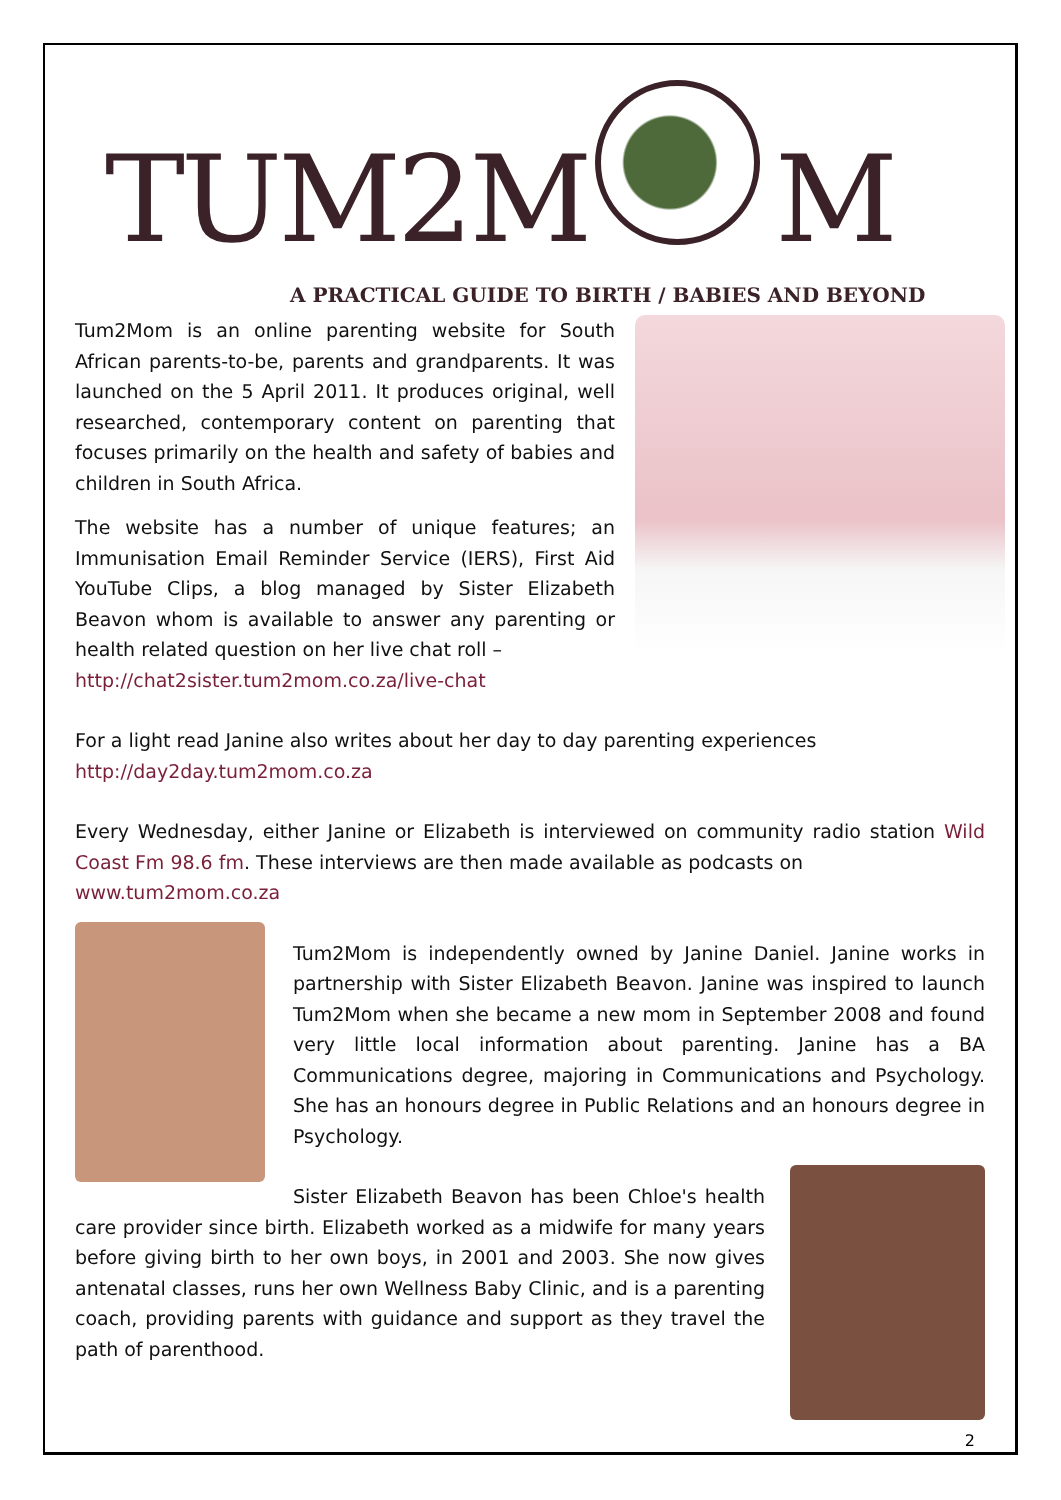TUM2M M
A PRACTICAL GUIDE TO BIRTH / BABIES AND BEYOND
Tum2Mom is an online parenting website for South African parents-to-be, parents and grandparents. It was launched on the 5 April 2011. It produces original, well researched, contemporary content on parenting that focuses primarily on the health and safety of babies and children in South Africa.
The website has a number of unique features; an Immunisation Email Reminder Service (IERS), First Aid YouTube Clips, a blog managed by Sister Elizabeth Beavon whom is available to answer any parenting or health related question on her live chat roll –
http://chat2sister.tum2mom.co.za/live-chat
For a light read Janine also writes about her day to day parenting experiences
http://day2day.tum2mom.co.za
Every Wednesday, either Janine or Elizabeth is interviewed on community radio station Wild Coast Fm 98.6 fm. These interviews are then made available as podcasts on
www.tum2mom.co.za
Tum2Mom is independently owned by Janine Daniel. Janine works in partnership with Sister Elizabeth Beavon. Janine was inspired to launch Tum2Mom when she became a new mom in September 2008 and found very little local information about parenting. Janine has a BA Communications degree, majoring in Communications and Psychology. She has an honours degree in Public Relations and an honours degree in Psychology.
Sister Elizabeth Beavon has been Chloe's health care provider since birth. Elizabeth worked as a midwife for many years before giving birth to her own boys, in 2001 and 2003. She now gives antenatal classes, runs her own Wellness Baby Clinic, and is a parenting coach, providing parents with guidance and support as they travel the path of parenthood.
2